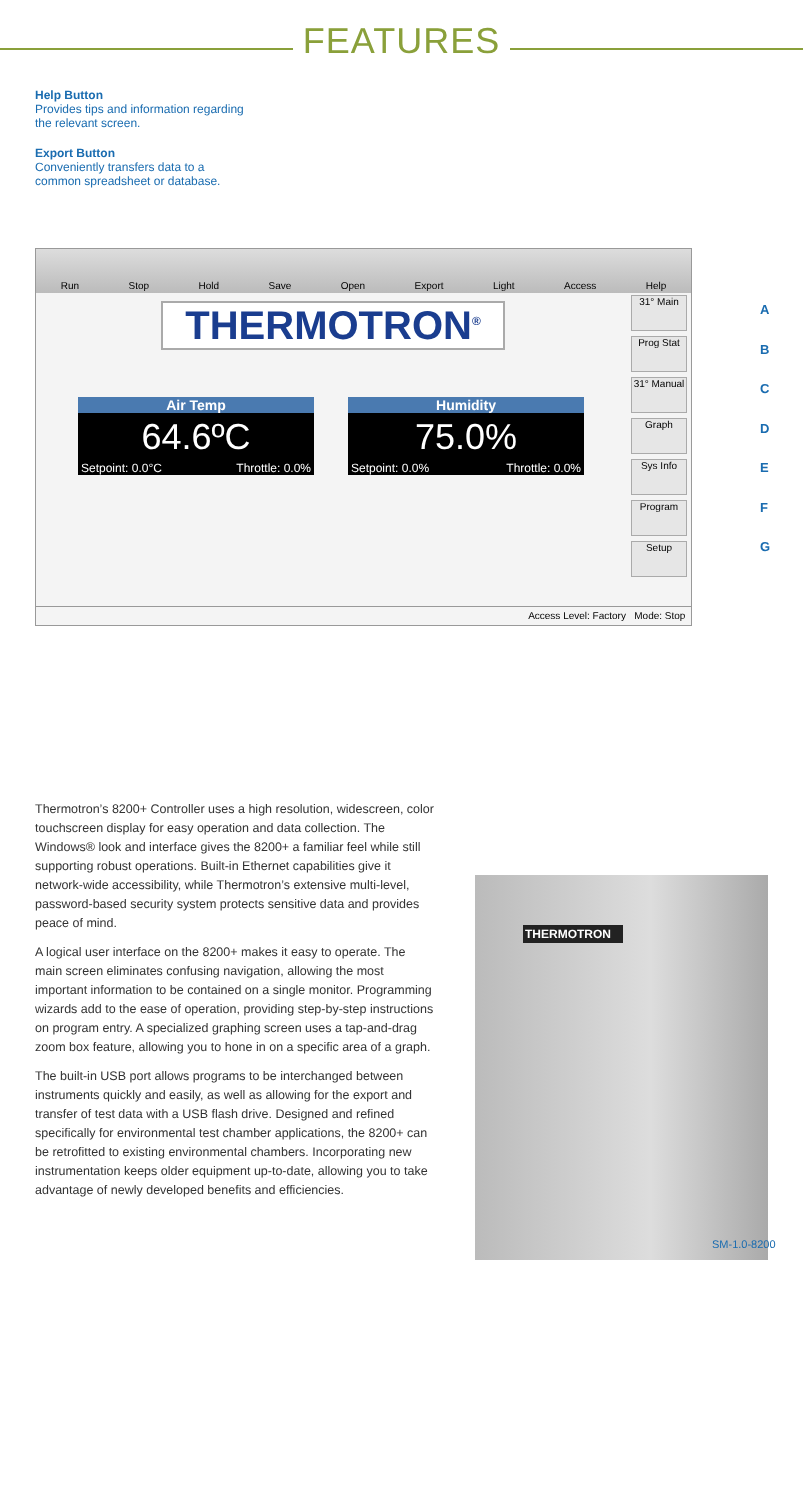FEATURES
Help Button
Provides tips and information regarding
the relevant screen.
Export Button
Conveniently transfers data to a
common spreadsheet or database.
Run Stop Hold Save Open Export Light Access Help
THERMOTRON<sup>®</sup>
Air Temp
64.6ºC
Setpoint: 0.0°C Throttle: 0.0%
Humidity
75.0%
Setpoint: 0.0% Throttle: 0.0%
31° Main
Prog Stat
31° Manual
Graph
Sys Info
Program
Setup
Access Level: Factory Mode: Stop
A
B
C
D
E
F
G
Thermotron’s 8200+ Controller uses a high resolution, widescreen, color touchscreen display for easy operation and data collection. The Windows® look and interface gives the 8200+ a familiar feel while still supporting robust operations. Built-in Ethernet capabilities give it network-wide accessibility, while Thermotron’s extensive multi-level, password-based security system protects sensitive data and provides peace of mind.
A logical user interface on the 8200+ makes it easy to operate. The main screen eliminates confusing navigation, allowing the most important information to be contained on a single monitor. Programming wizards add to the ease of operation, providing step-by-step instructions on program entry. A specialized graphing screen uses a tap-and-drag zoom box feature, allowing you to hone in on a specific area of a graph.
The built-in USB port allows programs to be interchanged between instruments quickly and easily, as well as allowing for the export and transfer of test data with a USB flash drive. Designed and refined specifically for environmental test chamber applications, the 8200+ can be retrofitted to existing environmental chambers. Incorporating new instrumentation keeps older equipment up-to-date, allowing you to take advantage of newly developed benefits and efficiencies.
THERMOTRON
SM-1.0-8200